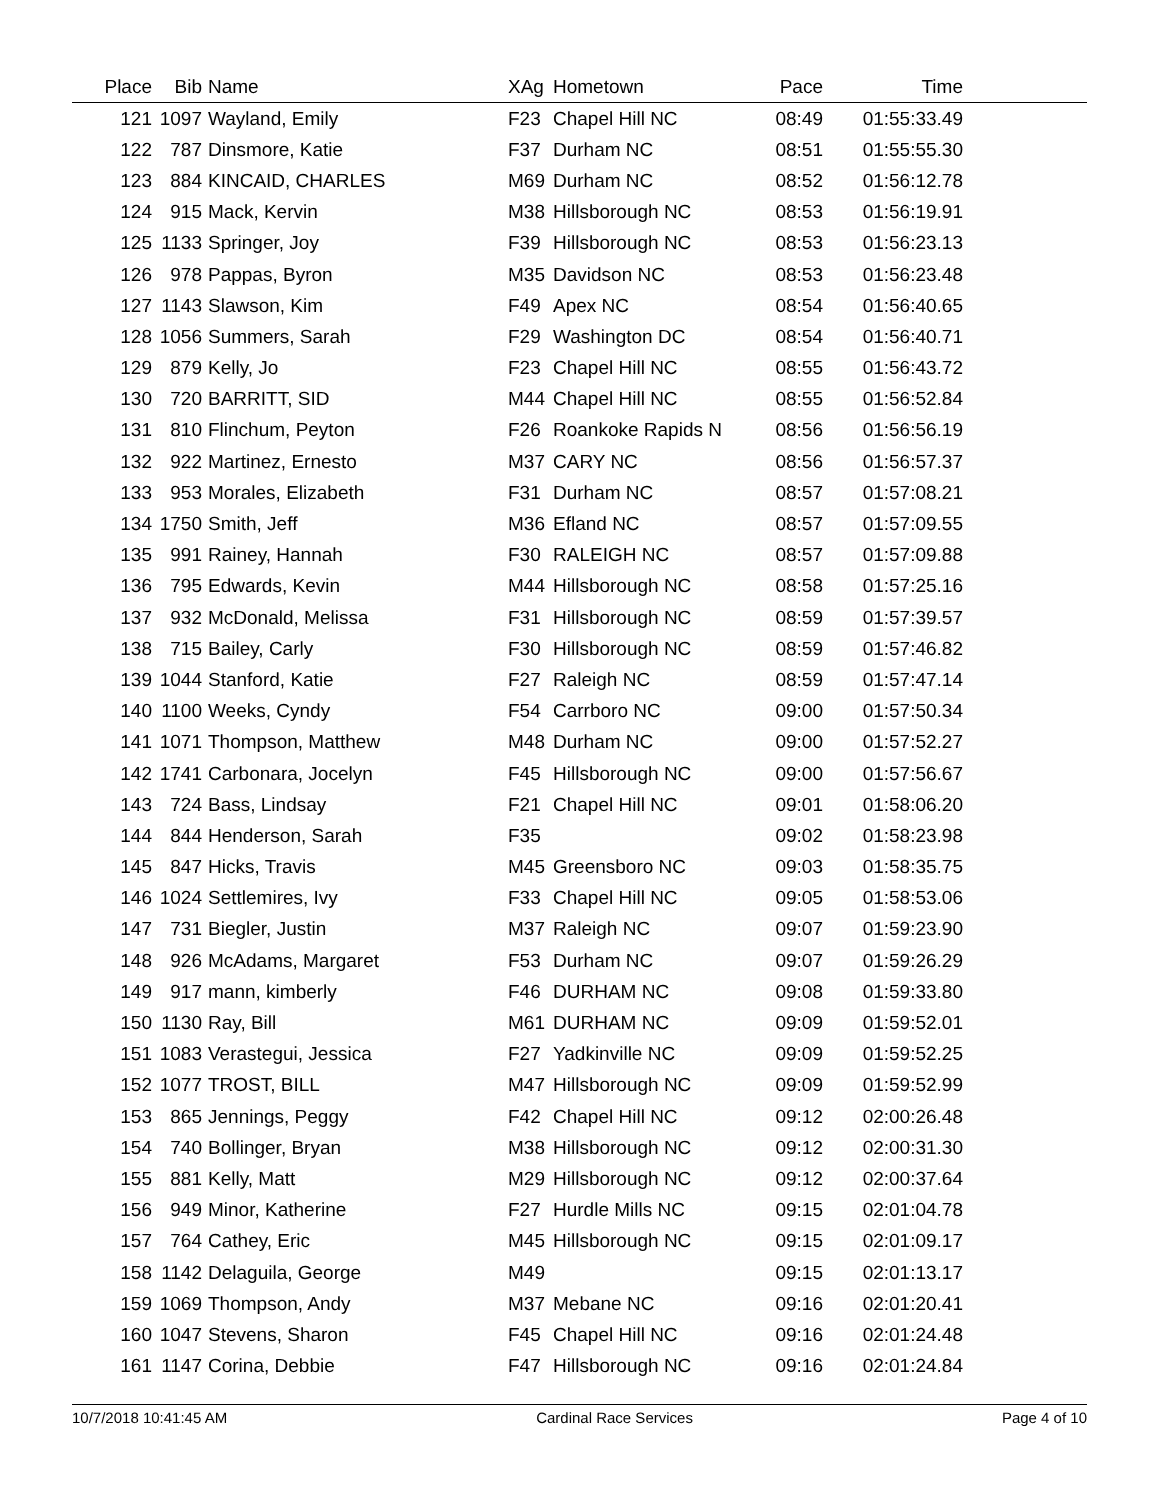| Place | Bib | Name | XAg | Hometown | Pace | Time | |
| --- | --- | --- | --- | --- | --- | --- | --- |
| 121 | 1097 | Wayland, Emily | F23 | Chapel Hill NC | 08:49 | 01:55:33.49 | |
| 122 | 787 | Dinsmore, Katie | F37 | Durham NC | 08:51 | 01:55:55.30 | |
| 123 | 884 | KINCAID, CHARLES | M69 | Durham NC | 08:52 | 01:56:12.78 | |
| 124 | 915 | Mack, Kervin | M38 | Hillsborough NC | 08:53 | 01:56:19.91 | |
| 125 | 1133 | Springer, Joy | F39 | Hillsborough NC | 08:53 | 01:56:23.13 | |
| 126 | 978 | Pappas, Byron | M35 | Davidson NC | 08:53 | 01:56:23.48 | |
| 127 | 1143 | Slawson, Kim | F49 | Apex NC | 08:54 | 01:56:40.65 | |
| 128 | 1056 | Summers, Sarah | F29 | Washington DC | 08:54 | 01:56:40.71 | |
| 129 | 879 | Kelly, Jo | F23 | Chapel Hill NC | 08:55 | 01:56:43.72 | |
| 130 | 720 | BARRITT, SID | M44 | Chapel Hill NC | 08:55 | 01:56:52.84 | |
| 131 | 810 | Flinchum, Peyton | F26 | Roankoke Rapids N | 08:56 | 01:56:56.19 | |
| 132 | 922 | Martinez, Ernesto | M37 | CARY NC | 08:56 | 01:56:57.37 | |
| 133 | 953 | Morales, Elizabeth | F31 | Durham NC | 08:57 | 01:57:08.21 | |
| 134 | 1750 | Smith, Jeff | M36 | Efland NC | 08:57 | 01:57:09.55 | |
| 135 | 991 | Rainey, Hannah | F30 | RALEIGH NC | 08:57 | 01:57:09.88 | |
| 136 | 795 | Edwards, Kevin | M44 | Hillsborough NC | 08:58 | 01:57:25.16 | |
| 137 | 932 | McDonald, Melissa | F31 | Hillsborough NC | 08:59 | 01:57:39.57 | |
| 138 | 715 | Bailey, Carly | F30 | Hillsborough NC | 08:59 | 01:57:46.82 | |
| 139 | 1044 | Stanford, Katie | F27 | Raleigh NC | 08:59 | 01:57:47.14 | |
| 140 | 1100 | Weeks, Cyndy | F54 | Carrboro NC | 09:00 | 01:57:50.34 | |
| 141 | 1071 | Thompson, Matthew | M48 | Durham NC | 09:00 | 01:57:52.27 | |
| 142 | 1741 | Carbonara, Jocelyn | F45 | Hillsborough NC | 09:00 | 01:57:56.67 | |
| 143 | 724 | Bass, Lindsay | F21 | Chapel Hill NC | 09:01 | 01:58:06.20 | |
| 144 | 844 | Henderson, Sarah | F35 | | 09:02 | 01:58:23.98 | |
| 145 | 847 | Hicks, Travis | M45 | Greensboro NC | 09:03 | 01:58:35.75 | |
| 146 | 1024 | Settlemires, Ivy | F33 | Chapel Hill NC | 09:05 | 01:58:53.06 | |
| 147 | 731 | Biegler, Justin | M37 | Raleigh NC | 09:07 | 01:59:23.90 | |
| 148 | 926 | McAdams, Margaret | F53 | Durham NC | 09:07 | 01:59:26.29 | |
| 149 | 917 | mann, kimberly | F46 | DURHAM NC | 09:08 | 01:59:33.80 | |
| 150 | 1130 | Ray, Bill | M61 | DURHAM NC | 09:09 | 01:59:52.01 | |
| 151 | 1083 | Verastegui, Jessica | F27 | Yadkinville NC | 09:09 | 01:59:52.25 | |
| 152 | 1077 | TROST, BILL | M47 | Hillsborough NC | 09:09 | 01:59:52.99 | |
| 153 | 865 | Jennings, Peggy | F42 | Chapel Hill NC | 09:12 | 02:00:26.48 | |
| 154 | 740 | Bollinger, Bryan | M38 | Hillsborough NC | 09:12 | 02:00:31.30 | |
| 155 | 881 | Kelly, Matt | M29 | Hillsborough NC | 09:12 | 02:00:37.64 | |
| 156 | 949 | Minor, Katherine | F27 | Hurdle Mills NC | 09:15 | 02:01:04.78 | |
| 157 | 764 | Cathey, Eric | M45 | Hillsborough NC | 09:15 | 02:01:09.17 | |
| 158 | 1142 | Delaguila, George | M49 | | 09:15 | 02:01:13.17 | |
| 159 | 1069 | Thompson, Andy | M37 | Mebane NC | 09:16 | 02:01:20.41 | |
| 160 | 1047 | Stevens, Sharon | F45 | Chapel Hill NC | 09:16 | 02:01:24.48 | |
| 161 | 1147 | Corina, Debbie | F47 | Hillsborough NC | 09:16 | 02:01:24.84 | |
10/7/2018 10:41:45 AM Cardinal Race Services Page 4 of 10